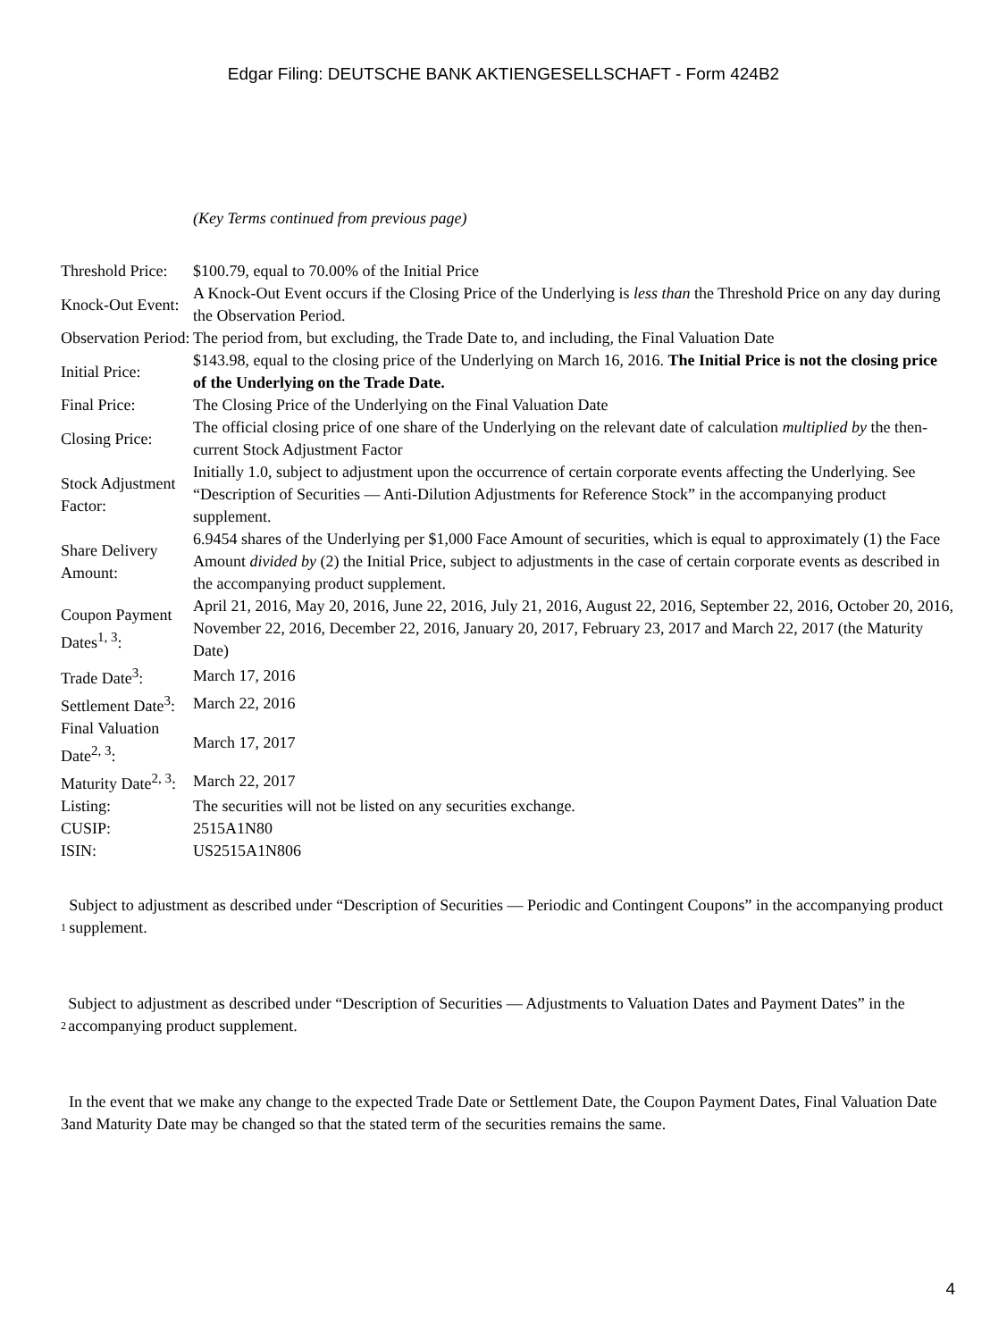Edgar Filing: DEUTSCHE BANK AKTIENGESELLSCHAFT - Form 424B2
(Key Terms continued from previous page)
| Threshold Price: | $100.79, equal to 70.00% of the Initial Price |
| Knock-Out Event: | A Knock-Out Event occurs if the Closing Price of the Underlying is less than the Threshold Price on any day during the Observation Period. |
| Observation Period: | The period from, but excluding, the Trade Date to, and including, the Final Valuation Date |
| Initial Price: | $143.98, equal to the closing price of the Underlying on March 16, 2016. The Initial Price is not the closing price of the Underlying on the Trade Date. |
| Final Price: | The Closing Price of the Underlying on the Final Valuation Date |
| Closing Price: | The official closing price of one share of the Underlying on the relevant date of calculation multiplied by the then-current Stock Adjustment Factor |
| Stock Adjustment Factor: | Initially 1.0, subject to adjustment upon the occurrence of certain corporate events affecting the Underlying. See “Description of Securities — Anti-Dilution Adjustments for Reference Stock” in the accompanying product supplement. |
| Share Delivery Amount: | 6.9454 shares of the Underlying per $1,000 Face Amount of securities, which is equal to approximately (1) the Face Amount divided by (2) the Initial Price, subject to adjustments in the case of certain corporate events as described in the accompanying product supplement. |
| Coupon Payment Dates<sup>1, 3</sup>: | April 21, 2016, May 20, 2016, June 22, 2016, July 21, 2016, August 22, 2016, September 22, 2016, October 20, 2016, November 22, 2016, December 22, 2016, January 20, 2017, February 23, 2017 and March 22, 2017 (the Maturity Date) |
| Trade Date<sup>3</sup>: | March 17, 2016 |
| Settlement Date<sup>3</sup>: | March 22, 2016 |
| Final Valuation Date<sup>2, 3</sup>: | March 17, 2017 |
| Maturity Date<sup>2, 3</sup>: | March 22, 2017 |
| Listing: | The securities will not be listed on any securities exchange. |
| CUSIP: | 2515A1N80 |
| ISIN: | US2515A1N806 |
1 Subject to adjustment as described under “Description of Securities — Periodic and Contingent Coupons” in the accompanying product supplement.
2 Subject to adjustment as described under “Description of Securities — Adjustments to Valuation Dates and Payment Dates” in the accompanying product supplement.
3 In the event that we make any change to the expected Trade Date or Settlement Date, the Coupon Payment Dates, Final Valuation Date and Maturity Date may be changed so that the stated term of the securities remains the same.
4